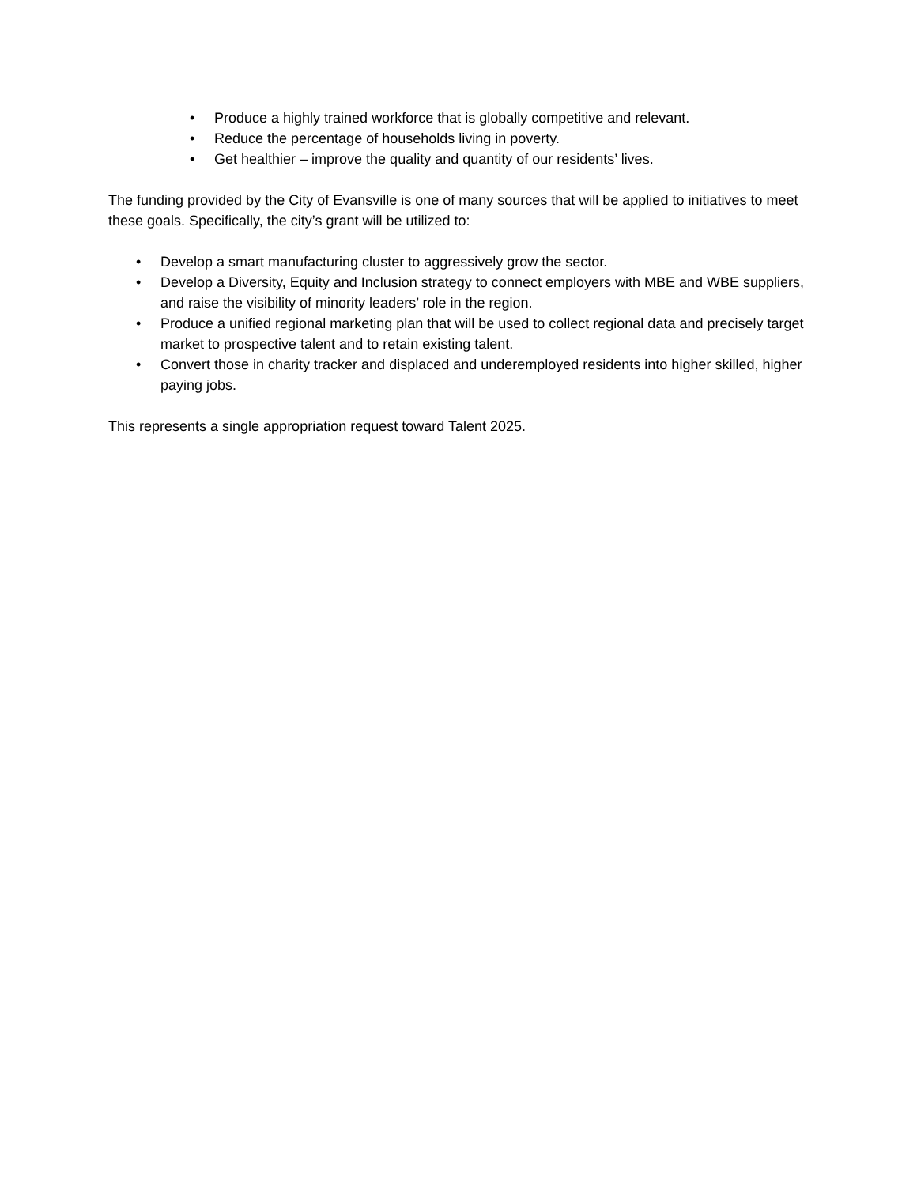• Produce a highly trained workforce that is globally competitive and relevant.
• Reduce the percentage of households living in poverty.
• Get healthier – improve the quality and quantity of our residents’ lives.
The funding provided by the City of Evansville is one of many sources that will be applied to initiatives to meet these goals. Specifically, the city’s grant will be utilized to:
• Develop a smart manufacturing cluster to aggressively grow the sector.
• Develop a Diversity, Equity and Inclusion strategy to connect employers with MBE and WBE suppliers, and raise the visibility of minority leaders’ role in the region.
• Produce a unified regional marketing plan that will be used to collect regional data and precisely target market to prospective talent and to retain existing talent.
• Convert those in charity tracker and displaced and underemployed residents into higher skilled, higher paying jobs.
This represents a single appropriation request toward Talent 2025.